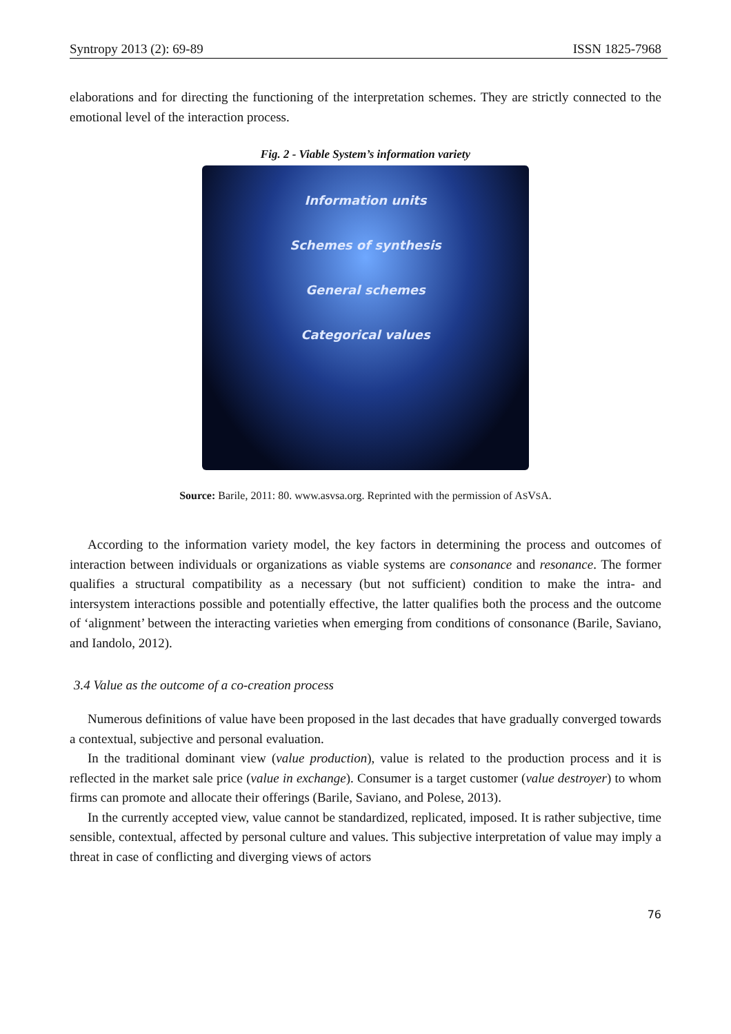Syntropy 2013 (2): 69-89 ISSN 1825-7968
elaborations and for directing the functioning of the interpretation schemes. They are strictly connected to the emotional level of the interaction process.
Fig. 2 - Viable System’s information variety
Information units
Schemes of synthesis
General schemes
Categorical values
Source: Barile, 2011: 80. www.asvsa.org. Reprinted with the permission of ASVSA.
According to the information variety model, the key factors in determining the process and outcomes of interaction between individuals or organizations as viable systems are consonance and resonance. The former qualifies a structural compatibility as a necessary (but not sufficient) condition to make the intra- and intersystem interactions possible and potentially effective, the latter qualifies both the process and the outcome of ‘alignment’ between the interacting varieties when emerging from conditions of consonance (Barile, Saviano, and Iandolo, 2012).
3.4 Value as the outcome of a co-creation process
Numerous definitions of value have been proposed in the last decades that have gradually converged towards a contextual, subjective and personal evaluation.
In the traditional dominant view (value production), value is related to the production process and it is reflected in the market sale price (value in exchange). Consumer is a target customer (value destroyer) to whom firms can promote and allocate their offerings (Barile, Saviano, and Polese, 2013).
In the currently accepted view, value cannot be standardized, replicated, imposed. It is rather subjective, time sensible, contextual, affected by personal culture and values. This subjective interpretation of value may imply a threat in case of conflicting and diverging views of actors
76